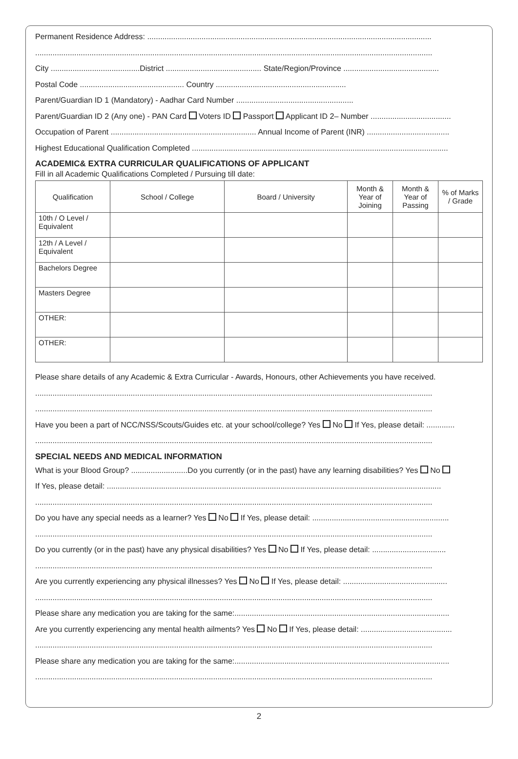Permanent Residence Address: ...................................................................................................................................
.......................................................................................................................................................................................
City .........................................District ............................................ State/Region/Province ............................................
Postal Code ................................................ Country ............................................................
Parent/Guardian ID 1 (Mandatory) - Aadhar Card Number ......................................................
Parent/Guardian ID 2 (Any one) - PAN Card Voters ID Passport Applicant ID 2– Number .....................................
Occupation of Parent ................................................................... Annual Income of Parent (INR) ......................................
Highest Educational Qualification Completed ......................................................................................................................
ACADEMIC& EXTRA CURRICULAR QUALIFICATIONS OF APPLICANT
Fill in all Academic Qualifications Completed / Pursuing till date:
| Qualification | School / College | Board / University | Month & Year of Joining | Month & Year of Passing | % of Marks / Grade |
| --- | --- | --- | --- | --- | --- |
| 10th / O Level / Equivalent | | | | | |
| 12th / A Level / Equivalent | | | | | |
| Bachelors Degree | | | | | |
| Masters Degree | | | | | |
| OTHER: | | | | | |
| OTHER: | | | | | |
Please share details of any Academic & Extra Curricular - Awards, Honours, other Achievements you have received.
.......................................................................................................................................................................................
.......................................................................................................................................................................................
Have you been a part of NCC/NSS/Scouts/Guides etc. at your school/college? Yes No If Yes, please detail: .............
.......................................................................................................................................................................................
SPECIAL NEEDS AND MEDICAL INFORMATION
What is your Blood Group? ..........................Do you currently (or in the past) have any learning disabilities? Yes No
If Yes, please detail: ..........................................................................................................................................................
.......................................................................................................................................................................................
Do you have any special needs as a learner? Yes No If Yes, please detail: ...............................................................
.......................................................................................................................................................................................
Do you currently (or in the past) have any physical disabilities? Yes No If Yes, please detail: ..................................
.......................................................................................................................................................................................
Are you currently experiencing any physical illnesses? Yes No If Yes, please detail: ................................................
.......................................................................................................................................................................................
Please share any medication you are taking for the same:...................................................................................................
Are you currently experiencing any mental health ailments? Yes No If Yes, please detail: ..........................................
.......................................................................................................................................................................................
Please share any medication you are taking for the same:...................................................................................................
.......................................................................................................................................................................................
2